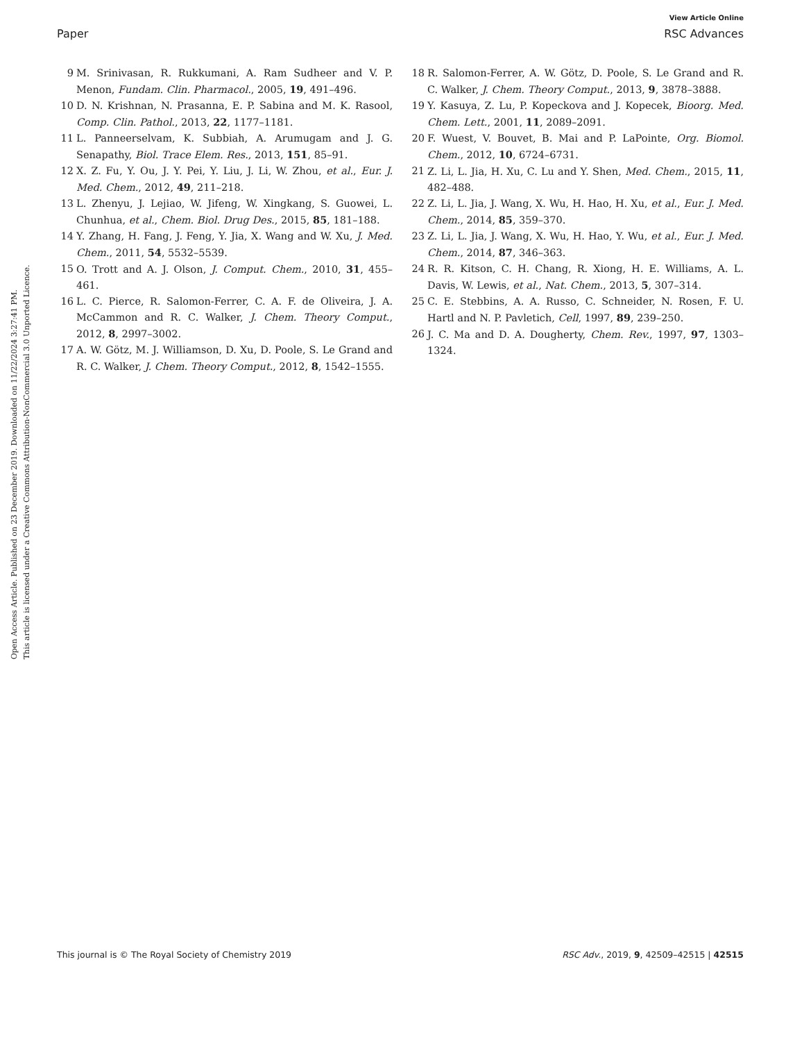View Article Online
Paper RSC Advances
Open Access Article. Published on 23 December 2019. Downloaded on 11/22/2024 3:27:41 PM.
This article is licensed under a Creative Commons Attribution-NonCommercial 3.0 Unported Licence.
9 M. Srinivasan, R. Rukkumani, A. Ram Sudheer and V. P. Menon, Fundam. Clin. Pharmacol., 2005, 19, 491–496.
10 D. N. Krishnan, N. Prasanna, E. P. Sabina and M. K. Rasool, Comp. Clin. Pathol., 2013, 22, 1177–1181.
11 L. Panneerselvam, K. Subbiah, A. Arumugam and J. G. Senapathy, Biol. Trace Elem. Res., 2013, 151, 85–91.
12 X. Z. Fu, Y. Ou, J. Y. Pei, Y. Liu, J. Li, W. Zhou, et al., Eur. J. Med. Chem., 2012, 49, 211–218.
13 L. Zhenyu, J. Lejiao, W. Jifeng, W. Xingkang, S. Guowei, L. Chunhua, et al., Chem. Biol. Drug Des., 2015, 85, 181–188.
14 Y. Zhang, H. Fang, J. Feng, Y. Jia, X. Wang and W. Xu, J. Med. Chem., 2011, 54, 5532–5539.
15 O. Trott and A. J. Olson, J. Comput. Chem., 2010, 31, 455–461.
16 L. C. Pierce, R. Salomon-Ferrer, C. A. F. de Oliveira, J. A. McCammon and R. C. Walker, J. Chem. Theory Comput., 2012, 8, 2997–3002.
17 A. W. Götz, M. J. Williamson, D. Xu, D. Poole, S. Le Grand and R. C. Walker, J. Chem. Theory Comput., 2012, 8, 1542–1555.
18 R. Salomon-Ferrer, A. W. Götz, D. Poole, S. Le Grand and R. C. Walker, J. Chem. Theory Comput., 2013, 9, 3878–3888.
19 Y. Kasuya, Z. Lu, P. Kopeckova and J. Kopecek, Bioorg. Med. Chem. Lett., 2001, 11, 2089–2091.
20 F. Wuest, V. Bouvet, B. Mai and P. LaPointe, Org. Biomol. Chem., 2012, 10, 6724–6731.
21 Z. Li, L. Jia, H. Xu, C. Lu and Y. Shen, Med. Chem., 2015, 11, 482–488.
22 Z. Li, L. Jia, J. Wang, X. Wu, H. Hao, H. Xu, et al., Eur. J. Med. Chem., 2014, 85, 359–370.
23 Z. Li, L. Jia, J. Wang, X. Wu, H. Hao, Y. Wu, et al., Eur. J. Med. Chem., 2014, 87, 346–363.
24 R. R. Kitson, C. H. Chang, R. Xiong, H. E. Williams, A. L. Davis, W. Lewis, et al., Nat. Chem., 2013, 5, 307–314.
25 C. E. Stebbins, A. A. Russo, C. Schneider, N. Rosen, F. U. Hartl and N. P. Pavletich, Cell, 1997, 89, 239–250.
26 J. C. Ma and D. A. Dougherty, Chem. Rev., 1997, 97, 1303–1324.
This journal is © The Royal Society of Chemistry 2019 RSC Adv., 2019, 9, 42509–42515 | 42515